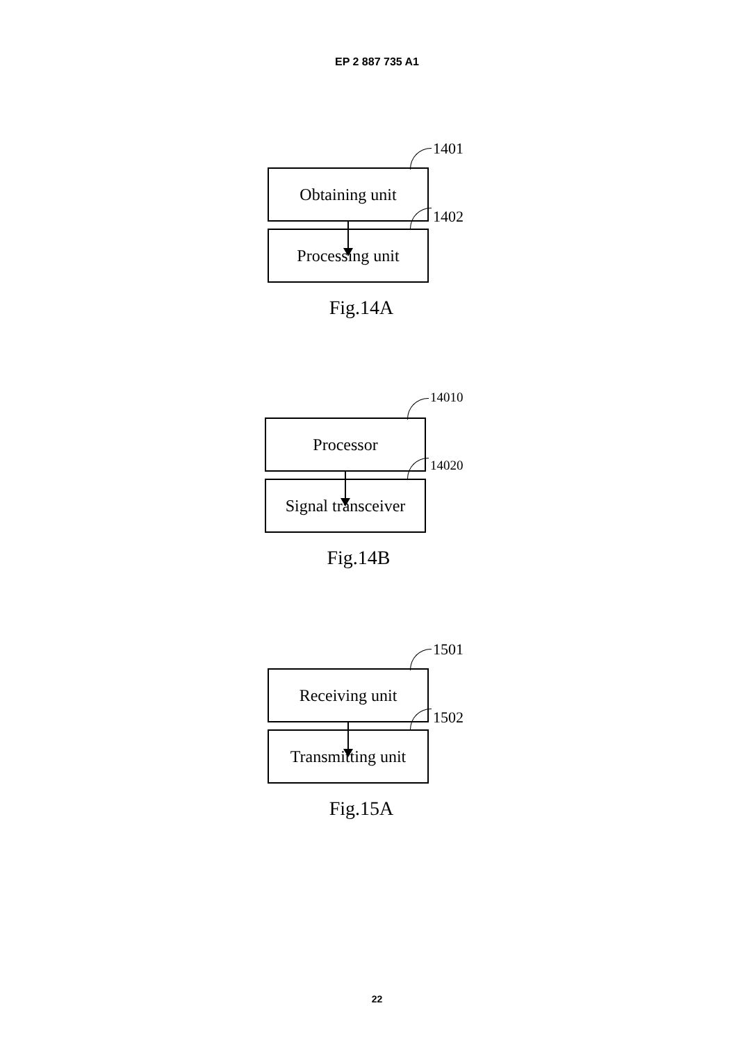EP 2 887 735 A1
1401
Obtaining unit
1402
Processing unit
Fig.14A
14010
Processor
14020
Signal transceiver
Fig.14B
1501
Receiving unit
1502
Transmitting unit
Fig.15A
22